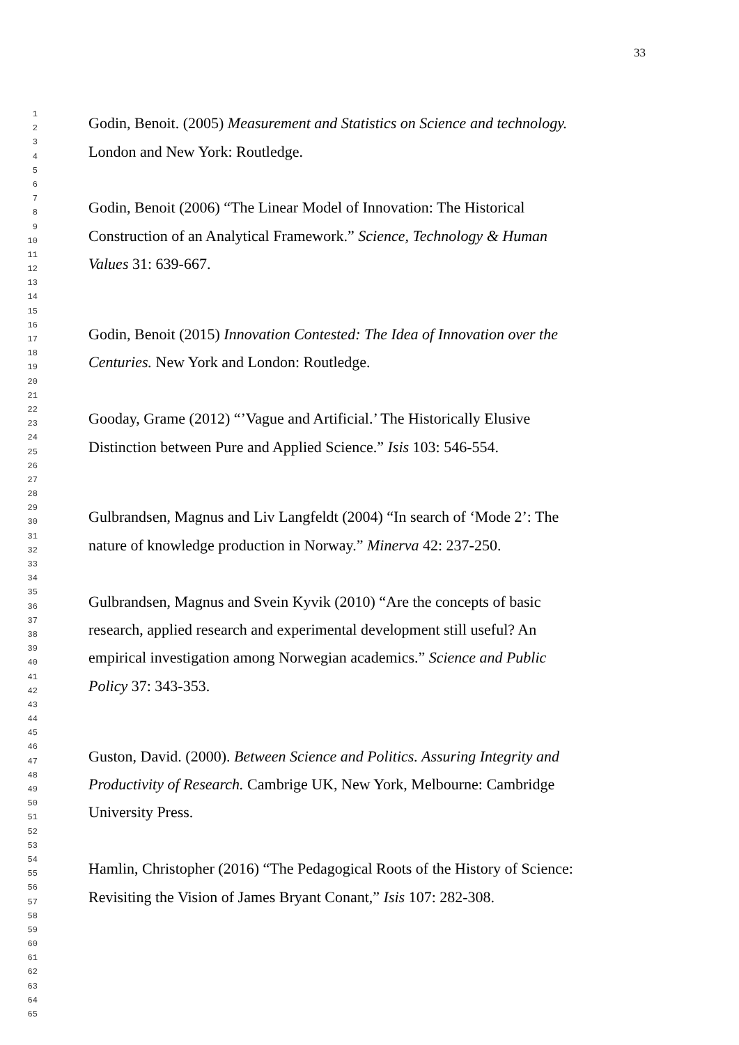33
1
2 Godin, Benoit. (2005) Measurement and Statistics on Science and technology.
3
4 London and New York: Routledge.
5
6
7
8 Godin, Benoit (2006) “The Linear Model of Innovation: The Historical
9
10 Construction of an Analytical Framework.” Science, Technology & Human
11
12 Values 31: 639-667.
13
14
15
16
17 Godin, Benoit (2015) Innovation Contested: The Idea of Innovation over the
18
19 Centuries. New York and London: Routledge.
20
21
22
23 Gooday, Grame (2012) “’Vague and Artificial.’ The Historically Elusive
24
25 Distinction between Pure and Applied Science.” Isis 103: 546-554.
26
27
28
29
30 Gulbrandsen, Magnus and Liv Langfeldt (2004) “In search of ‘Mode 2’: The
31
32 nature of knowledge production in Norway.” Minerva 42: 237-250.
33
34
35
36 Gulbrandsen, Magnus and Svein Kyvik (2010) “Are the concepts of basic
37
38 research, applied research and experimental development still useful? An
39
40 empirical investigation among Norwegian academics.” Science and Public
41
42 Policy 37: 343-353.
43
44
45
46
47 Guston, David. (2000). Between Science and Politics. Assuring Integrity and
48
49 Productivity of Research. Cambrige UK, New York, Melbourne: Cambridge
50
51 University Press.
52
53
54
55 Hamlin, Christopher (2016) “The Pedagogical Roots of the History of Science:
56
57 Revisiting the Vision of James Bryant Conant,” Isis 107: 282-308.
58
59
60
61
62
63
64
65